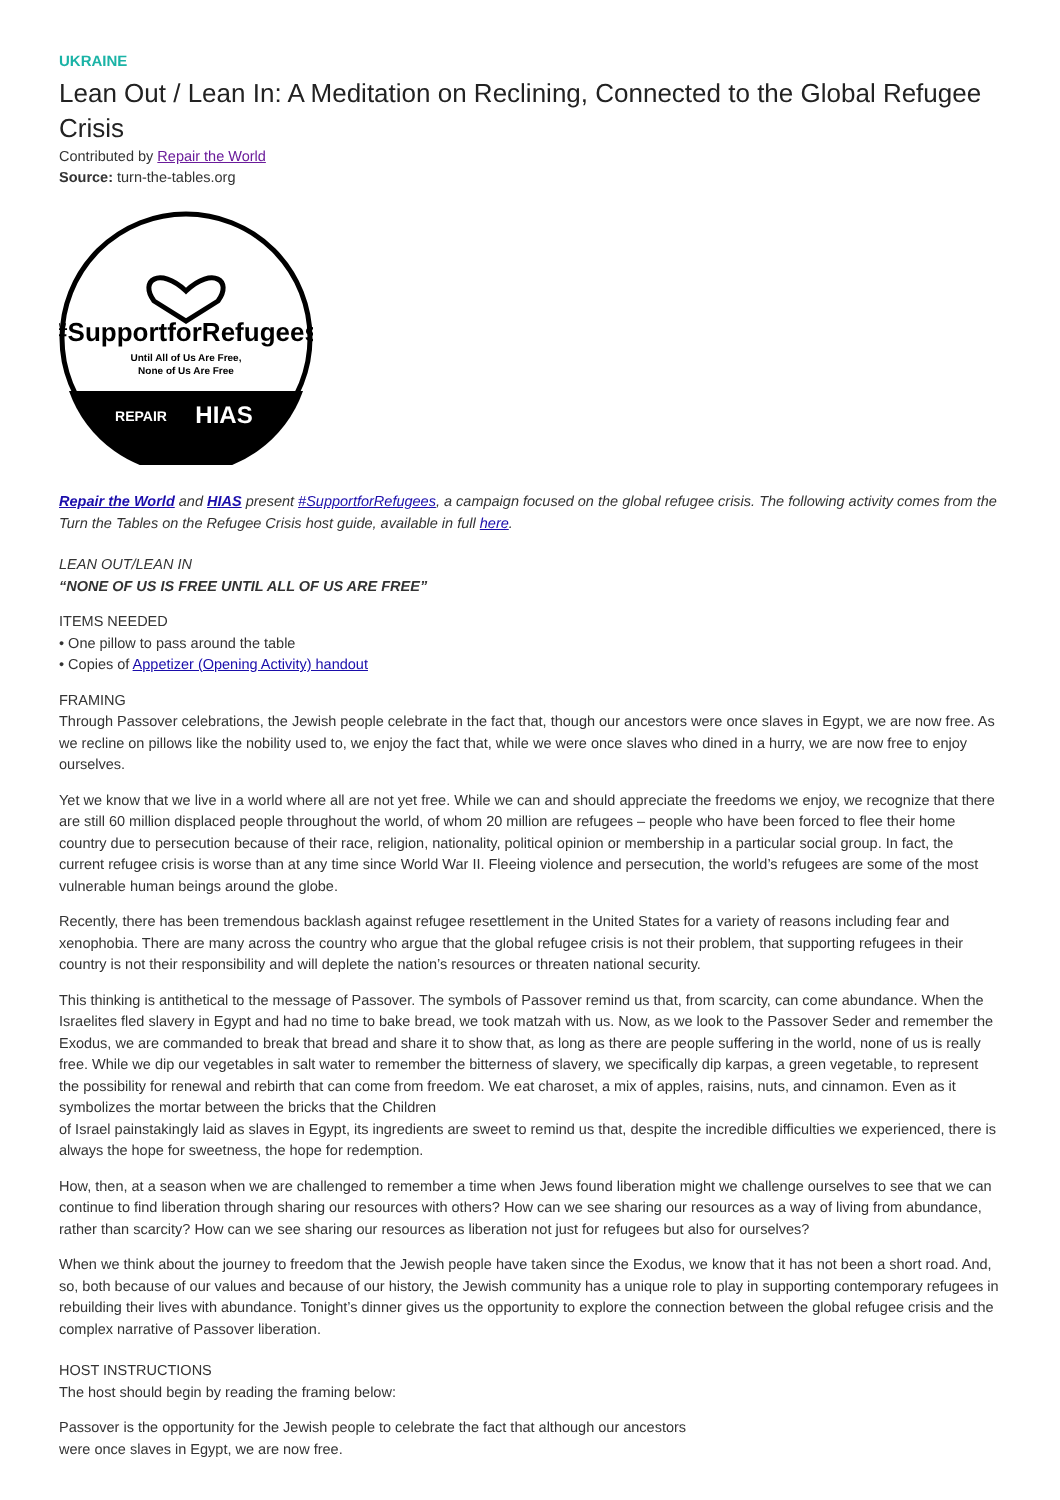UKRAINE
Lean Out / Lean In: A Meditation on Reclining, Connected to the Global Refugee Crisis
Contributed by Repair the World
Source: turn-the-tables.org
#SupportforRefugees
Until All of Us Are Free,
None of Us Are Free
REPAIR
HIAS
Repair the World and HIAS present #SupportforRefugees, a campaign focused on the global refugee crisis. The following activity comes from the Turn the Tables on the Refugee Crisis host guide, available in full here.
LEAN OUT/LEAN IN
“NONE OF US IS FREE UNTIL ALL OF US ARE FREE”
ITEMS NEEDED
• One pillow to pass around the table
• Copies of Appetizer (Opening Activity) handout
FRAMING
Through Passover celebrations, the Jewish people celebrate in the fact that, though our ancestors were once slaves in Egypt, we are now free. As we recline on pillows like the nobility used to, we enjoy the fact that, while we were once slaves who dined in a hurry, we are now free to enjoy ourselves.
Yet we know that we live in a world where all are not yet free. While we can and should appreciate the freedoms we enjoy, we recognize that there are still 60 million displaced people throughout the world, of whom 20 million are refugees – people who have been forced to flee their home country due to persecution because of their race, religion, nationality, political opinion or membership in a particular social group. In fact, the current refugee crisis is worse than at any time since World War II. Fleeing violence and persecution, the world’s refugees are some of the most vulnerable human beings around the globe.
Recently, there has been tremendous backlash against refugee resettlement in the United States for a variety of reasons including fear and xenophobia. There are many across the country who argue that the global refugee crisis is not their problem, that supporting refugees in their country is not their responsibility and will deplete the nation’s resources or threaten national security.
This thinking is antithetical to the message of Passover. The symbols of Passover remind us that, from scarcity, can come abundance. When the Israelites fled slavery in Egypt and had no time to bake bread, we took matzah with us. Now, as we look to the Passover Seder and remember the Exodus, we are commanded to break that bread and share it to show that, as long as there are people suffering in the world, none of us is really free. While we dip our vegetables in salt water to remember the bitterness of slavery, we specifically dip karpas, a green vegetable, to represent the possibility for renewal and rebirth that can come from freedom. We eat charoset, a mix of apples, raisins, nuts, and cinnamon. Even as it symbolizes the mortar between the bricks that the Children
of Israel painstakingly laid as slaves in Egypt, its ingredients are sweet to remind us that, despite the incredible difficulties we experienced, there is always the hope for sweetness, the hope for redemption.
How, then, at a season when we are challenged to remember a time when Jews found liberation might we challenge ourselves to see that we can continue to find liberation through sharing our resources with others? How can we see sharing our resources as a way of living from abundance, rather than scarcity? How can we see sharing our resources as liberation not just for refugees but also for ourselves?
When we think about the journey to freedom that the Jewish people have taken since the Exodus, we know that it has not been a short road. And, so, both because of our values and because of our history, the Jewish community has a unique role to play in supporting contemporary refugees in rebuilding their lives with abundance. Tonight’s dinner gives us the opportunity to explore the connection between the global refugee crisis and the complex narrative of Passover liberation.
HOST INSTRUCTIONS
The host should begin by reading the framing below:
Passover is the opportunity for the Jewish people to celebrate the fact that although our ancestors
were once slaves in Egypt, we are now free.